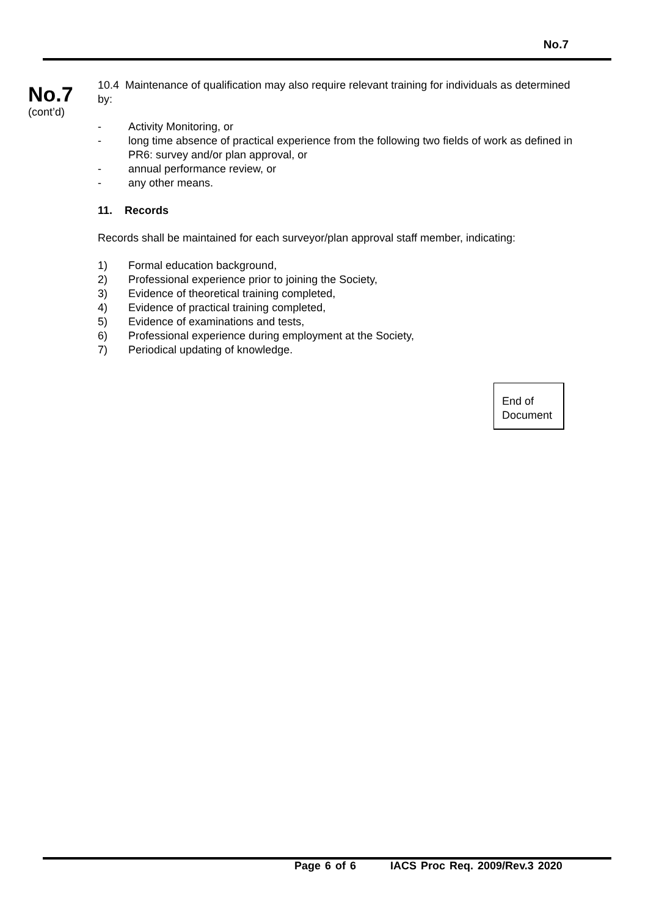No.7
No.7
(cont’d)
10.4 Maintenance of qualification may also require relevant training for individuals as determined by:
- Activity Monitoring, or
- long time absence of practical experience from the following two fields of work as defined in PR6: survey and/or plan approval, or
- annual performance review, or
- any other means.
11. Records
Records shall be maintained for each surveyor/plan approval staff member, indicating:
1) Formal education background,
2) Professional experience prior to joining the Society,
3) Evidence of theoretical training completed,
4) Evidence of practical training completed,
5) Evidence of examinations and tests,
6) Professional experience during employment at the Society,
7) Periodical updating of knowledge.
End of
Document
Page 6 of 6 IACS Proc Req. 2009/Rev.3 2020